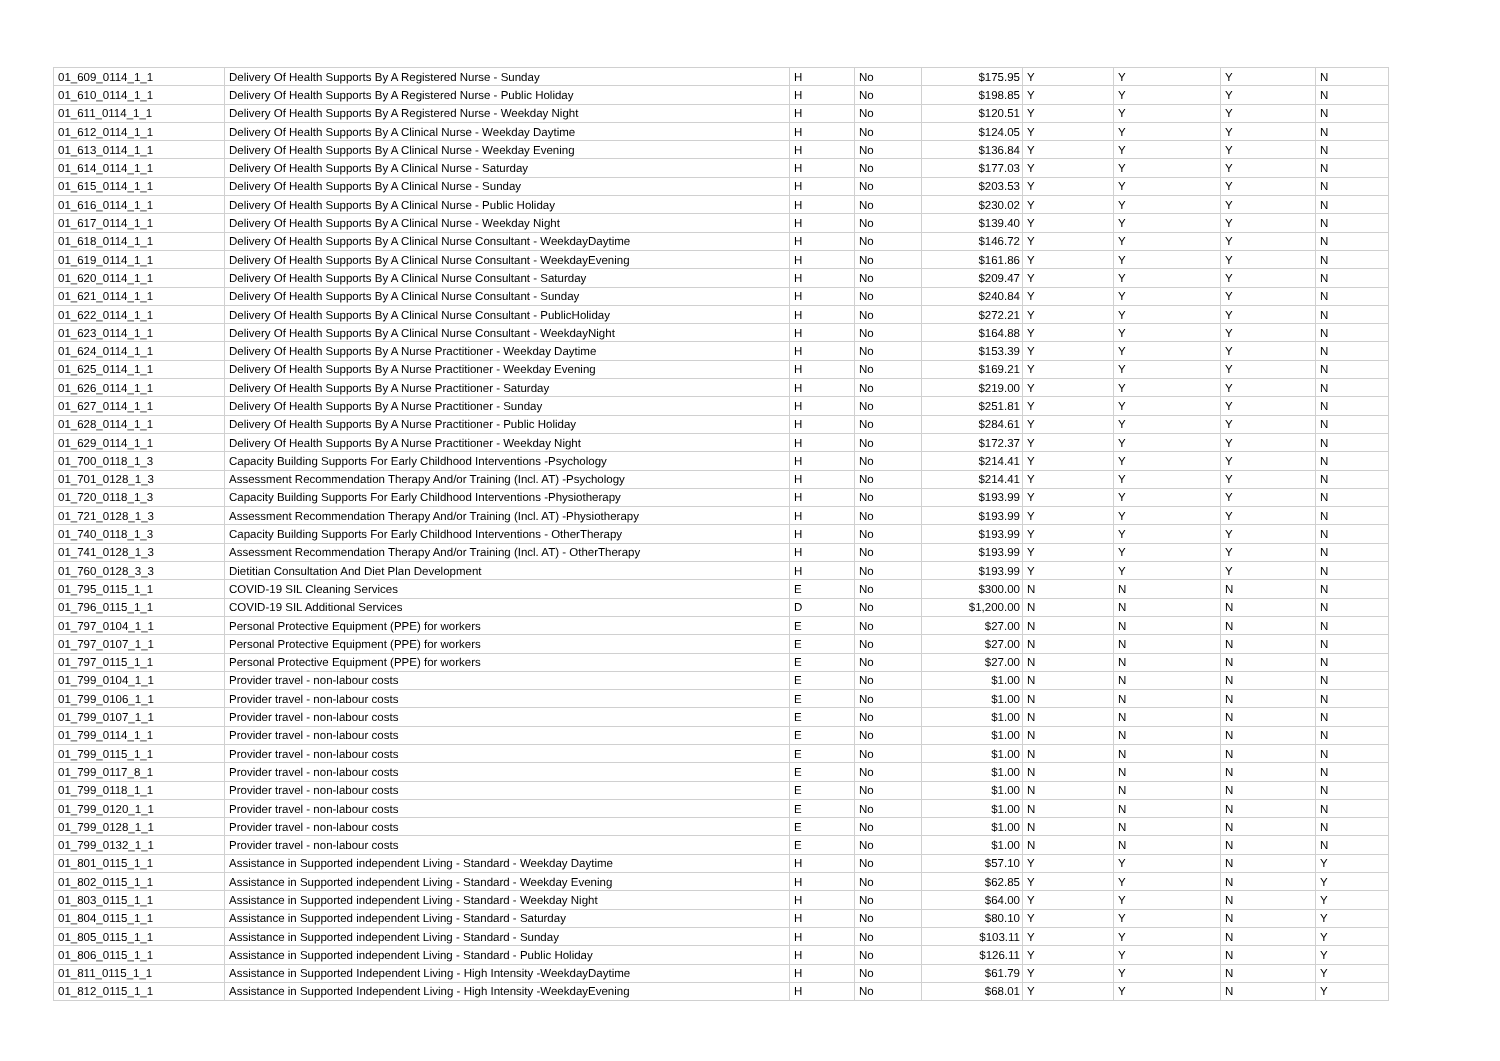| 01_609_0114_1_1 | Delivery Of Health Supports By A Registered Nurse - Sunday | H | No | $175.95 | Y | Y | Y | N |
| 01_610_0114_1_1 | Delivery Of Health Supports By A Registered Nurse - Public Holiday | H | No | $198.85 | Y | Y | Y | N |
| 01_611_0114_1_1 | Delivery Of Health Supports By A Registered Nurse - Weekday Night | H | No | $120.51 | Y | Y | Y | N |
| 01_612_0114_1_1 | Delivery Of Health Supports By A Clinical Nurse - Weekday Daytime | H | No | $124.05 | Y | Y | Y | N |
| 01_613_0114_1_1 | Delivery Of Health Supports By A Clinical Nurse - Weekday Evening | H | No | $136.84 | Y | Y | Y | N |
| 01_614_0114_1_1 | Delivery Of Health Supports By A Clinical Nurse - Saturday | H | No | $177.03 | Y | Y | Y | N |
| 01_615_0114_1_1 | Delivery Of Health Supports By A Clinical Nurse - Sunday | H | No | $203.53 | Y | Y | Y | N |
| 01_616_0114_1_1 | Delivery Of Health Supports By A Clinical Nurse - Public Holiday | H | No | $230.02 | Y | Y | Y | N |
| 01_617_0114_1_1 | Delivery Of Health Supports By A Clinical Nurse - Weekday Night | H | No | $139.40 | Y | Y | Y | N |
| 01_618_0114_1_1 | Delivery Of Health Supports By A Clinical Nurse Consultant - WeekdayDaytime | H | No | $146.72 | Y | Y | Y | N |
| 01_619_0114_1_1 | Delivery Of Health Supports By A Clinical Nurse Consultant - WeekdayEvening | H | No | $161.86 | Y | Y | Y | N |
| 01_620_0114_1_1 | Delivery Of Health Supports By A Clinical Nurse Consultant - Saturday | H | No | $209.47 | Y | Y | Y | N |
| 01_621_0114_1_1 | Delivery Of Health Supports By A Clinical Nurse Consultant - Sunday | H | No | $240.84 | Y | Y | Y | N |
| 01_622_0114_1_1 | Delivery Of Health Supports By A Clinical Nurse Consultant - PublicHoliday | H | No | $272.21 | Y | Y | Y | N |
| 01_623_0114_1_1 | Delivery Of Health Supports By A Clinical Nurse Consultant - WeekdayNight | H | No | $164.88 | Y | Y | Y | N |
| 01_624_0114_1_1 | Delivery Of Health Supports By A Nurse Practitioner - Weekday Daytime | H | No | $153.39 | Y | Y | Y | N |
| 01_625_0114_1_1 | Delivery Of Health Supports By A Nurse Practitioner - Weekday Evening | H | No | $169.21 | Y | Y | Y | N |
| 01_626_0114_1_1 | Delivery Of Health Supports By A Nurse Practitioner - Saturday | H | No | $219.00 | Y | Y | Y | N |
| 01_627_0114_1_1 | Delivery Of Health Supports By A Nurse Practitioner - Sunday | H | No | $251.81 | Y | Y | Y | N |
| 01_628_0114_1_1 | Delivery Of Health Supports By A Nurse Practitioner - Public Holiday | H | No | $284.61 | Y | Y | Y | N |
| 01_629_0114_1_1 | Delivery Of Health Supports By A Nurse Practitioner - Weekday Night | H | No | $172.37 | Y | Y | Y | N |
| 01_700_0118_1_3 | Capacity Building Supports For Early Childhood Interventions -Psychology | H | No | $214.41 | Y | Y | Y | N |
| 01_701_0128_1_3 | Assessment Recommendation Therapy And/or Training (Incl. AT) -Psychology | H | No | $214.41 | Y | Y | Y | N |
| 01_720_0118_1_3 | Capacity Building Supports For Early Childhood Interventions -Physiotherapy | H | No | $193.99 | Y | Y | Y | N |
| 01_721_0128_1_3 | Assessment Recommendation Therapy And/or Training (Incl. AT) -Physiotherapy | H | No | $193.99 | Y | Y | Y | N |
| 01_740_0118_1_3 | Capacity Building Supports For Early Childhood Interventions - OtherTherapy | H | No | $193.99 | Y | Y | Y | N |
| 01_741_0128_1_3 | Assessment Recommendation Therapy And/or Training (Incl. AT) - OtherTherapy | H | No | $193.99 | Y | Y | Y | N |
| 01_760_0128_3_3 | Dietitian Consultation And Diet Plan Development | H | No | $193.99 | Y | Y | Y | N |
| 01_795_0115_1_1 | COVID-19 SIL Cleaning Services | E | No | $300.00 | N | N | N | N |
| 01_796_0115_1_1 | COVID-19 SIL Additional Services | D | No | $1,200.00 | N | N | N | N |
| 01_797_0104_1_1 | Personal Protective Equipment (PPE) for workers | E | No | $27.00 | N | N | N | N |
| 01_797_0107_1_1 | Personal Protective Equipment (PPE) for workers | E | No | $27.00 | N | N | N | N |
| 01_797_0115_1_1 | Personal Protective Equipment (PPE) for workers | E | No | $27.00 | N | N | N | N |
| 01_799_0104_1_1 | Provider travel - non-labour costs | E | No | $1.00 | N | N | N | N |
| 01_799_0106_1_1 | Provider travel - non-labour costs | E | No | $1.00 | N | N | N | N |
| 01_799_0107_1_1 | Provider travel - non-labour costs | E | No | $1.00 | N | N | N | N |
| 01_799_0114_1_1 | Provider travel - non-labour costs | E | No | $1.00 | N | N | N | N |
| 01_799_0115_1_1 | Provider travel - non-labour costs | E | No | $1.00 | N | N | N | N |
| 01_799_0117_8_1 | Provider travel - non-labour costs | E | No | $1.00 | N | N | N | N |
| 01_799_0118_1_1 | Provider travel - non-labour costs | E | No | $1.00 | N | N | N | N |
| 01_799_0120_1_1 | Provider travel - non-labour costs | E | No | $1.00 | N | N | N | N |
| 01_799_0128_1_1 | Provider travel - non-labour costs | E | No | $1.00 | N | N | N | N |
| 01_799_0132_1_1 | Provider travel - non-labour costs | E | No | $1.00 | N | N | N | N |
| 01_801_0115_1_1 | Assistance in Supported independent Living - Standard - Weekday Daytime | H | No | $57.10 | Y | Y | N | Y |
| 01_802_0115_1_1 | Assistance in Supported independent Living - Standard - Weekday Evening | H | No | $62.85 | Y | Y | N | Y |
| 01_803_0115_1_1 | Assistance in Supported independent Living - Standard - Weekday Night | H | No | $64.00 | Y | Y | N | Y |
| 01_804_0115_1_1 | Assistance in Supported independent Living - Standard - Saturday | H | No | $80.10 | Y | Y | N | Y |
| 01_805_0115_1_1 | Assistance in Supported independent Living - Standard - Sunday | H | No | $103.11 | Y | Y | N | Y |
| 01_806_0115_1_1 | Assistance in Supported independent Living - Standard - Public Holiday | H | No | $126.11 | Y | Y | N | Y |
| 01_811_0115_1_1 | Assistance in Supported Independent Living - High Intensity -WeekdayDaytime | H | No | $61.79 | Y | Y | N | Y |
| 01_812_0115_1_1 | Assistance in Supported Independent Living - High Intensity -WeekdayEvening | H | No | $68.01 | Y | Y | N | Y |